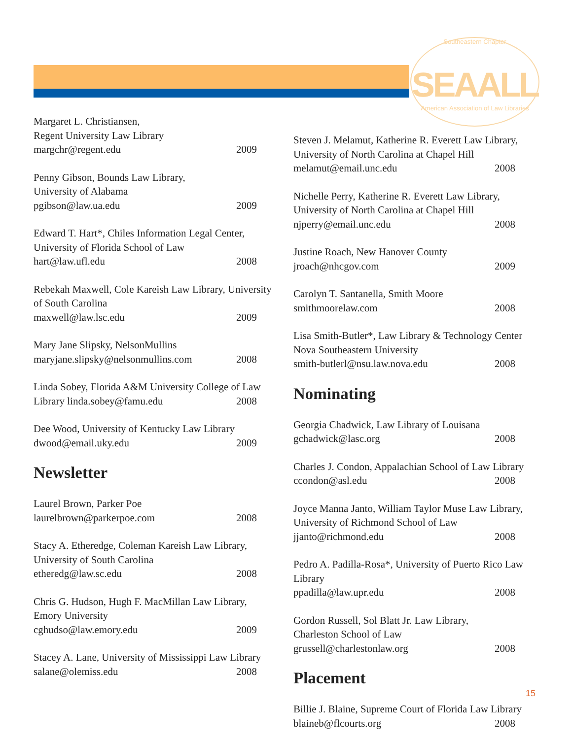Southeastern Chapter
SEAALL
American Association of Law Libraries
Margaret L. Christiansen,
Regent University Law Library
margchr@regent.edu 2009
Penny Gibson, Bounds Law Library,
University of Alabama
pgibson@law.ua.edu 2009
Edward T. Hart*, Chiles Information Legal Center, University of Florida School of Law
hart@law.ufl.edu 2008
Rebekah Maxwell, Cole Kareish Law Library, University of South Carolina
maxwell@law.lsc.edu 2009
Mary Jane Slipsky, NelsonMullins
maryjane.slipsky@nelsonmullins.com 2008
Linda Sobey, Florida A&M University College of Law
Library linda.sobey@famu.edu 2008
Dee Wood, University of Kentucky Law Library
dwood@email.uky.edu 2009
Newsletter
Laurel Brown, Parker Poe
laurelbrown@parkerpoe.com 2008
Stacy A. Etheredge, Coleman Kareish Law Library,
University of South Carolina
etheredg@law.sc.edu 2008
Chris G. Hudson, Hugh F. MacMillan Law Library,
Emory University
cghudso@law.emory.edu 2009
Stacey A. Lane, University of Mississippi Law Library
salane@olemiss.edu 2008
Steven J. Melamut, Katherine R. Everett Law Library, University of North Carolina at Chapel Hill
melamut@email.unc.edu 2008
Nichelle Perry, Katherine R. Everett Law Library, University of North Carolina at Chapel Hill
njperry@email.unc.edu 2008
Justine Roach, New Hanover County
jroach@nhcgov.com 2009
Carolyn T. Santanella, Smith Moore
smithmoorelaw.com 2008
Lisa Smith-Butler*, Law Library & Technology Center Nova Southeastern University
smith-butlerl@nsu.law.nova.edu 2008
Nominating
Georgia Chadwick, Law Library of Louisana
gchadwick@lasc.org 2008
Charles J. Condon, Appalachian School of Law Library
ccondon@asl.edu 2008
Joyce Manna Janto, William Taylor Muse Law Library, University of Richmond School of Law
jjanto@richmond.edu 2008
Pedro A. Padilla-Rosa*, University of Puerto Rico Law Library
ppadilla@law.upr.edu 2008
Gordon Russell, Sol Blatt Jr. Law Library,
Charleston School of Law
grussell@charlestonlaw.org 2008
Placement
Billie J. Blaine, Supreme Court of Florida Law Library
blaineb@flcourts.org 2008
15